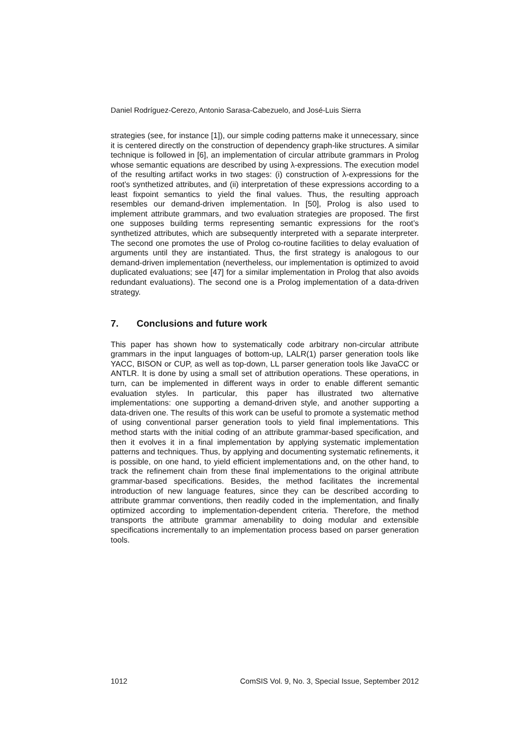Daniel Rodríguez-Cerezo, Antonio Sarasa-Cabezuelo, and José-Luis Sierra
strategies (see, for instance [1]), our simple coding patterns make it unnecessary, since it is centered directly on the construction of dependency graph-like structures. A similar technique is followed in [6], an implementation of circular attribute grammars in Prolog whose semantic equations are described by using λ-expressions. The execution model of the resulting artifact works in two stages: (i) construction of λ-expressions for the root’s synthetized attributes, and (ii) interpretation of these expressions according to a least fixpoint semantics to yield the final values. Thus, the resulting approach resembles our demand-driven implementation. In [50], Prolog is also used to implement attribute grammars, and two evaluation strategies are proposed. The first one supposes building terms representing semantic expressions for the root’s synthetized attributes, which are subsequently interpreted with a separate interpreter. The second one promotes the use of Prolog co-routine facilities to delay evaluation of arguments until they are instantiated. Thus, the first strategy is analogous to our demand-driven implementation (nevertheless, our implementation is optimized to avoid duplicated evaluations; see [47] for a similar implementation in Prolog that also avoids redundant evaluations). The second one is a Prolog implementation of a data-driven strategy.
7. Conclusions and future work
This paper has shown how to systematically code arbitrary non-circular attribute grammars in the input languages of bottom-up, LALR(1) parser generation tools like YACC, BISON or CUP, as well as top-down, LL parser generation tools like JavaCC or ANTLR. It is done by using a small set of attribution operations. These operations, in turn, can be implemented in different ways in order to enable different semantic evaluation styles. In particular, this paper has illustrated two alternative implementations: one supporting a demand-driven style, and another supporting a data-driven one. The results of this work can be useful to promote a systematic method of using conventional parser generation tools to yield final implementations. This method starts with the initial coding of an attribute grammar-based specification, and then it evolves it in a final implementation by applying systematic implementation patterns and techniques. Thus, by applying and documenting systematic refinements, it is possible, on one hand, to yield efficient implementations and, on the other hand, to track the refinement chain from these final implementations to the original attribute grammar-based specifications. Besides, the method facilitates the incremental introduction of new language features, since they can be described according to attribute grammar conventions, then readily coded in the implementation, and finally optimized according to implementation-dependent criteria. Therefore, the method transports the attribute grammar amenability to doing modular and extensible specifications incrementally to an implementation process based on parser generation tools.
1012 ComSIS Vol. 9, No. 3, Special Issue, September 2012